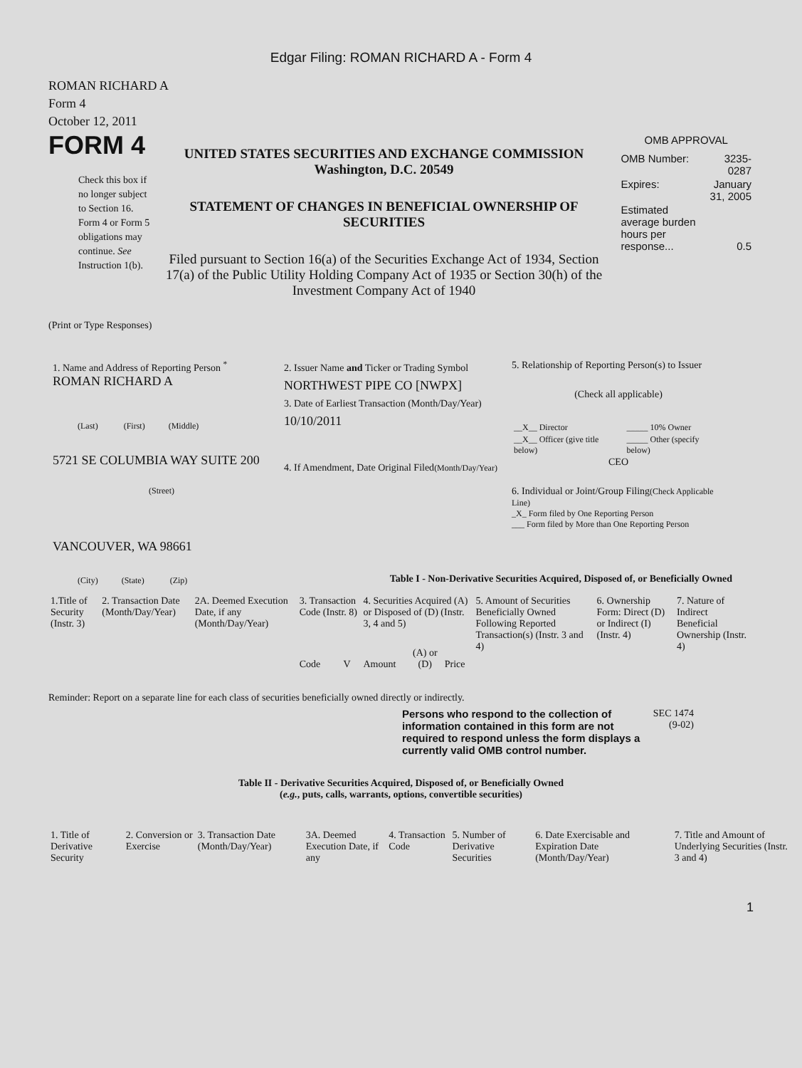Edgar Filing: ROMAN RICHARD A - Form 4
ROMAN RICHARD A
Form 4
October 12, 2011
FORM 4
Check this box if no longer subject to Section 16. Form 4 or Form 5 obligations may continue. See Instruction 1(b).
UNITED STATES SECURITIES AND EXCHANGE COMMISSION
Washington, D.C. 20549
STATEMENT OF CHANGES IN BENEFICIAL OWNERSHIP OF SECURITIES
Filed pursuant to Section 16(a) of the Securities Exchange Act of 1934, Section 17(a) of the Public Utility Holding Company Act of 1935 or Section 30(h) of the Investment Company Act of 1940
OMB APPROVAL
| OMB Number: | 3235-0287 |
| Expires: | January 31, 2005 |
| Estimated average burden hours per response... | 0.5 |
(Print or Type Responses)
1. Name and Address of Reporting Person <sup>*</sup>
ROMAN RICHARD A
(Last) (First) (Middle)
5721 SE COLUMBIA WAY SUITE 200
(Street)
VANCOUVER, WA 98661
(City) (State) (Zip)
2. Issuer Name and Ticker or Trading Symbol
NORTHWEST PIPE CO [NWPX]
3. Date of Earliest Transaction (Month/Day/Year)
10/10/2011
4. If Amendment, Date Original Filed(Month/Day/Year)
5. Relationship of Reporting Person(s) to Issuer
(Check all applicable)
| __X__ Director | _____ 10% Owner |
| __X__ Officer (give title below) | _____ Other (specify below) |
CEO
6. Individual or Joint/Group Filing(Check Applicable Line)
_X_ Form filed by One Reporting Person
___ Form filed by More than One Reporting Person
Table I - Non-Derivative Securities Acquired, Disposed of, or Beneficially Owned
| 1.Title of Security (Instr. 3) | 2. Transaction Date (Month/Day/Year) | 2A. Deemed Execution Date, if any (Month/Day/Year) | 3. Transaction Code (Instr. 8) | | 4. Securities Acquired (A) or Disposed of (D) (Instr. 3, 4 and 5) | | | 5. Amount of Securities Beneficially Owned Following Reported Transaction(s) (Instr. 3 and 4) | 6. Ownership Form: Direct (D) or Indirect (I) (Instr. 4) | 7. Nature of Indirect Beneficial Ownership (Instr. 4) |
| --- | --- | --- | --- | --- | --- | --- | --- | --- | --- | --- |
| | | | Code | V | Amount | (A) or (D) | Price | | | |
Reminder: Report on a separate line for each class of securities beneficially owned directly or indirectly.
Persons who respond to the collection of information contained in this form are not required to respond unless the form displays a currently valid OMB control number.
SEC 1474 (9-02)
Table II - Derivative Securities Acquired, Disposed of, or Beneficially Owned
(e.g., puts, calls, warrants, options, convertible securities)
| 1. Title of Derivative Security | 2. Conversion or Exercise | 3. Transaction Date (Month/Day/Year) | 3A. Deemed Execution Date, if any | 4. Transaction Code | 5. Number of Derivative Securities | 6. Date Exercisable and Expiration Date (Month/Day/Year) | 7. Title and Amount of Underlying Securities (Instr. 3 and 4) |
| --- | --- | --- | --- | --- | --- | --- | --- |
1